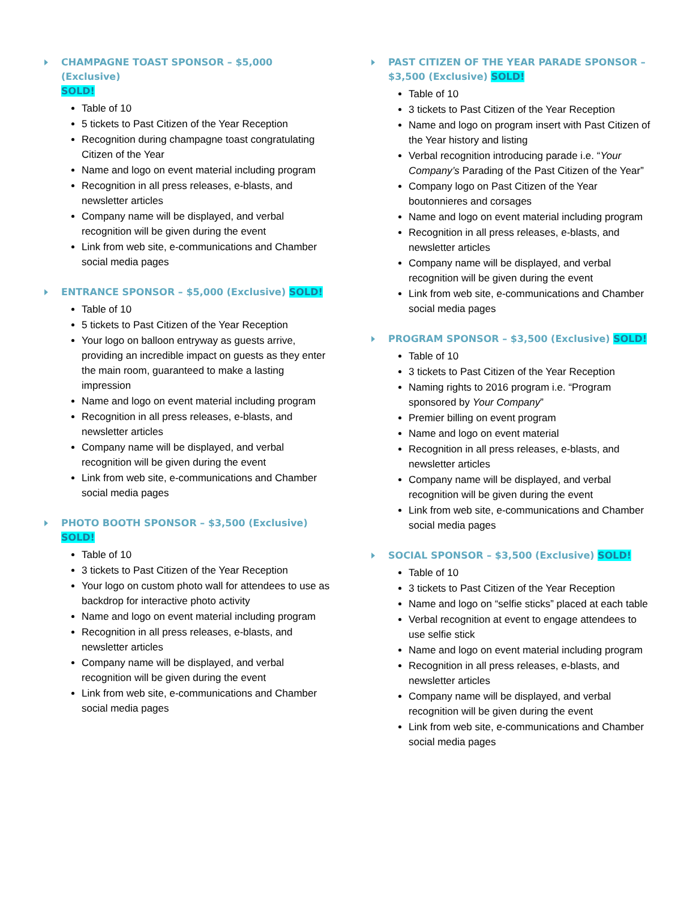CHAMPAGNE TOAST SPONSOR – $5,000 (Exclusive)
SOLD!
Table of 10
5 tickets to Past Citizen of the Year Reception
Recognition during champagne toast congratulating Citizen of the Year
Name and logo on event material including program
Recognition in all press releases, e-blasts, and newsletter articles
Company name will be displayed, and verbal recognition will be given during the event
Link from web site, e-communications and Chamber social media pages
ENTRANCE SPONSOR – $5,000 (Exclusive) SOLD!
Table of 10
5 tickets to Past Citizen of the Year Reception
Your logo on balloon entryway as guests arrive, providing an incredible impact on guests as they enter the main room, guaranteed to make a lasting impression
Name and logo on event material including program
Recognition in all press releases, e-blasts, and newsletter articles
Company name will be displayed, and verbal recognition will be given during the event
Link from web site, e-communications and Chamber social media pages
PHOTO BOOTH SPONSOR – $3,500 (Exclusive) SOLD!
Table of 10
3 tickets to Past Citizen of the Year Reception
Your logo on custom photo wall for attendees to use as backdrop for interactive photo activity
Name and logo on event material including program
Recognition in all press releases, e-blasts, and newsletter articles
Company name will be displayed, and verbal recognition will be given during the event
Link from web site, e-communications and Chamber social media pages
PAST CITIZEN OF THE YEAR PARADE SPONSOR – $3,500 (Exclusive) SOLD!
Table of 10
3 tickets to Past Citizen of the Year Reception
Name and logo on program insert with Past Citizen of the Year history and listing
Verbal recognition introducing parade i.e. “Your Company’s Parading of the Past Citizen of the Year”
Company logo on Past Citizen of the Year boutonnieres and corsages
Name and logo on event material including program
Recognition in all press releases, e-blasts, and newsletter articles
Company name will be displayed, and verbal recognition will be given during the event
Link from web site, e-communications and Chamber social media pages
PROGRAM SPONSOR – $3,500 (Exclusive) SOLD!
Table of 10
3 tickets to Past Citizen of the Year Reception
Naming rights to 2016 program i.e. “Program sponsored by Your Company”
Premier billing on event program
Name and logo on event material
Recognition in all press releases, e-blasts, and newsletter articles
Company name will be displayed, and verbal recognition will be given during the event
Link from web site, e-communications and Chamber social media pages
SOCIAL SPONSOR – $3,500 (Exclusive) SOLD!
Table of 10
3 tickets to Past Citizen of the Year Reception
Name and logo on “selfie sticks” placed at each table
Verbal recognition at event to engage attendees to use selfie stick
Name and logo on event material including program
Recognition in all press releases, e-blasts, and newsletter articles
Company name will be displayed, and verbal recognition will be given during the event
Link from web site, e-communications and Chamber social media pages